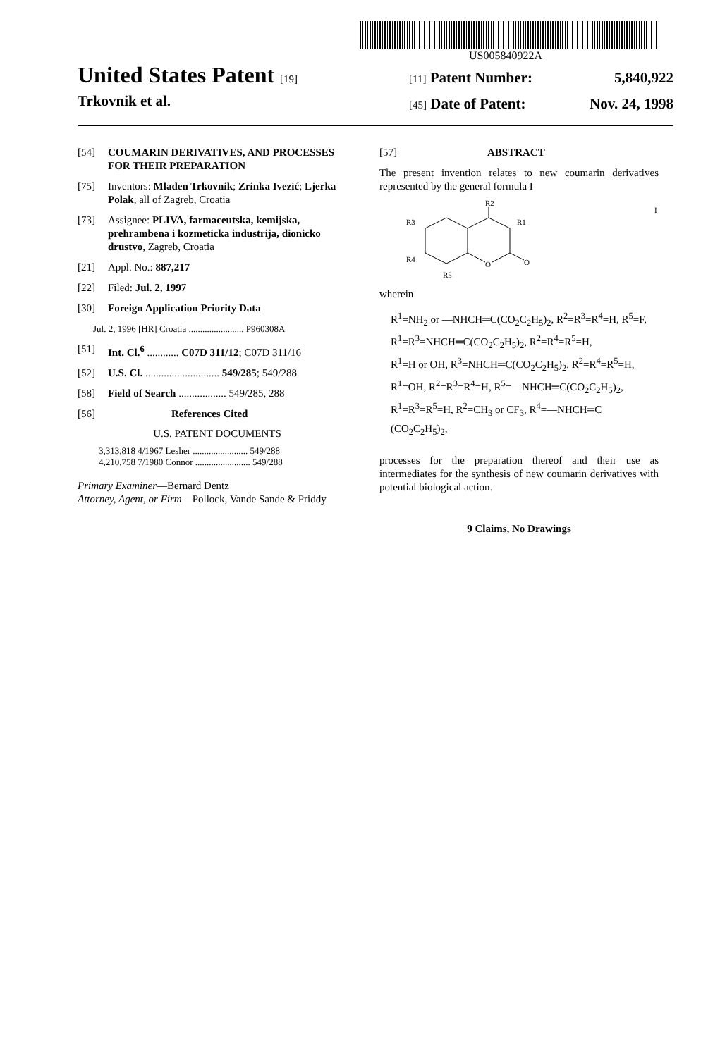US005840922A
United States Patent [19]
Trkovnik et al.
[11] Patent Number: 5,840,922
[45] Date of Patent: Nov. 24, 1998
[54] COUMARIN DERIVATIVES, AND PROCESSES FOR THEIR PREPARATION
[75] Inventors: Mladen Trkovnik; Zrinka Ivezić; Ljerka Polak, all of Zagreb, Croatia
[73] Assignee: PLIVA, farmaceutska, kemijska, prehrambena i kozmeticka industrija, dionicko drustvo, Zagreb, Croatia
[21] Appl. No.: 887,217
[22] Filed: Jul. 2, 1997
[30] Foreign Application Priority Data
Jul. 2, 1996 [HR] Croatia ........................ P960308A
[51] Int. Cl.<sup>6</sup> ............ C07D 311/12; C07D 311/16
[52] U.S. Cl. ............................ 549/285; 549/288
[58] Field of Search .................. 549/285, 288
[56] References Cited
U.S. PATENT DOCUMENTS
3,313,818 4/1967 Lesher ........................ 549/288
4,210,758 7/1980 Connor ........................ 549/288
Primary Examiner—Bernard Dentz
Attorney, Agent, or Firm—Pollock, Vande Sande & Priddy
[57] ABSTRACT
The present invention relates to new coumarin derivatives represented by the general formula I
R2
R1
R3
R4
R5
O
O
I
wherein
R<sup>1</sup>=NH<sub>2</sub> or —NHCH═C(CO<sub>2</sub>C<sub>2</sub>H<sub>5</sub>)<sub>2</sub>, R<sup>2</sup>=R<sup>3</sup>=R<sup>4</sup>=H, R<sup>5</sup>=F,
R<sup>1</sup>=R<sup>3</sup>=NHCH═C(CO<sub>2</sub>C<sub>2</sub>H<sub>5</sub>)<sub>2</sub>, R<sup>2</sup>=R<sup>4</sup>=R<sup>5</sup>=H,
R<sup>1</sup>=H or OH, R<sup>3</sup>=NHCH═C(CO<sub>2</sub>C<sub>2</sub>H<sub>5</sub>)<sub>2</sub>, R<sup>2</sup>=R<sup>4</sup>=R<sup>5</sup>=H,
R<sup>1</sup>=OH, R<sup>2</sup>=R<sup>3</sup>=R<sup>4</sup>=H, R<sup>5</sup>=—NHCH═C(CO<sub>2</sub>C<sub>2</sub>H<sub>5</sub>)<sub>2</sub>,
R<sup>1</sup>=R<sup>3</sup>=R<sup>5</sup>=H, R<sup>2</sup>=CH<sub>3</sub> or CF<sub>3</sub>, R<sup>4</sup>=—NHCH═C (CO<sub>2</sub>C<sub>2</sub>H<sub>5</sub>)<sub>2</sub>,
processes for the preparation thereof and their use as intermediates for the synthesis of new coumarin derivatives with potential biological action.
9 Claims, No Drawings